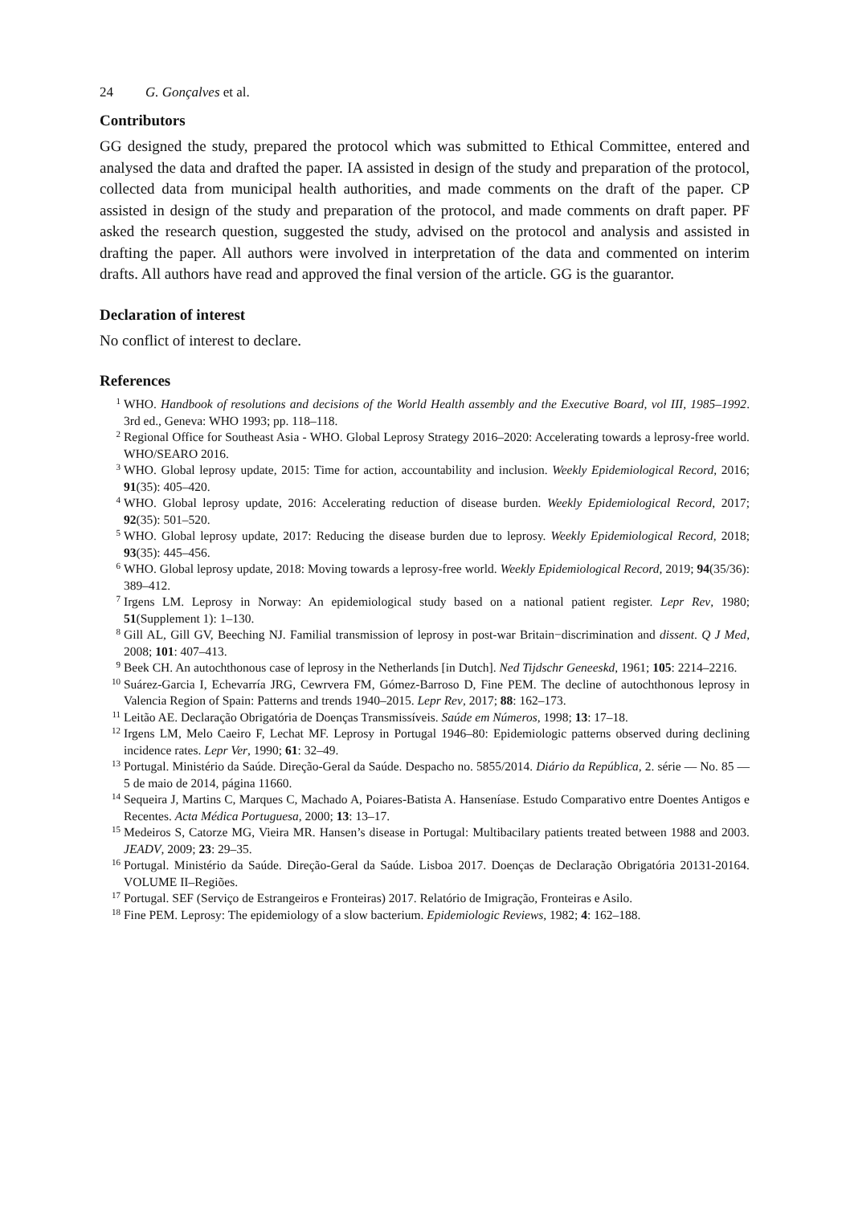24 G. Gonçalves et al.
Contributors
GG designed the study, prepared the protocol which was submitted to Ethical Committee, entered and analysed the data and drafted the paper. IA assisted in design of the study and preparation of the protocol, collected data from municipal health authorities, and made comments on the draft of the paper. CP assisted in design of the study and preparation of the protocol, and made comments on draft paper. PF asked the research question, suggested the study, advised on the protocol and analysis and assisted in drafting the paper. All authors were involved in interpretation of the data and commented on interim drafts. All authors have read and approved the final version of the article. GG is the guarantor.
Declaration of interest
No conflict of interest to declare.
References
<sup>1</sup> WHO. Handbook of resolutions and decisions of the World Health assembly and the Executive Board, vol III, 1985–1992. 3rd ed., Geneva: WHO 1993; pp. 118–118.
<sup>2</sup> Regional Office for Southeast Asia - WHO. Global Leprosy Strategy 2016–2020: Accelerating towards a leprosy-free world. WHO/SEARO 2016.
<sup>3</sup> WHO. Global leprosy update, 2015: Time for action, accountability and inclusion. Weekly Epidemiological Record, 2016; 91(35): 405–420.
<sup>4</sup> WHO. Global leprosy update, 2016: Accelerating reduction of disease burden. Weekly Epidemiological Record, 2017; 92(35): 501–520.
<sup>5</sup> WHO. Global leprosy update, 2017: Reducing the disease burden due to leprosy. Weekly Epidemiological Record, 2018; 93(35): 445–456.
<sup>6</sup> WHO. Global leprosy update, 2018: Moving towards a leprosy-free world. Weekly Epidemiological Record, 2019; 94(35/36): 389–412.
<sup>7</sup> Irgens LM. Leprosy in Norway: An epidemiological study based on a national patient register. Lepr Rev, 1980; 51(Supplement 1): 1–130.
<sup>8</sup> Gill AL, Gill GV, Beeching NJ. Familial transmission of leprosy in post-war Britain−discrimination and dissent. Q J Med, 2008; 101: 407–413.
<sup>9</sup> Beek CH. An autochthonous case of leprosy in the Netherlands [in Dutch]. Ned Tijdschr Geneeskd, 1961; 105: 2214–2216.
<sup>10</sup> Suárez-Garcia I, Echevarría JRG, Cewrvera FM, Gómez-Barroso D, Fine PEM. The decline of autochthonous leprosy in Valencia Region of Spain: Patterns and trends 1940–2015. Lepr Rev, 2017; 88: 162–173.
<sup>11</sup> Leitão AE. Declaração Obrigatória de Doenças Transmissíveis. Saúde em Números, 1998; 13: 17–18.
<sup>12</sup> Irgens LM, Melo Caeiro F, Lechat MF. Leprosy in Portugal 1946–80: Epidemiologic patterns observed during declining incidence rates. Lepr Ver, 1990; 61: 32–49.
<sup>13</sup> Portugal. Ministério da Saúde. Direção-Geral da Saúde. Despacho no. 5855/2014. Diário da República, 2. série — No. 85 — 5 de maio de 2014, página 11660.
<sup>14</sup> Sequeira J, Martins C, Marques C, Machado A, Poiares-Batista A. Hanseníase. Estudo Comparativo entre Doentes Antigos e Recentes. Acta Médica Portuguesa, 2000; 13: 13–17.
<sup>15</sup> Medeiros S, Catorze MG, Vieira MR. Hansen’s disease in Portugal: Multibacilary patients treated between 1988 and 2003. JEADV, 2009; 23: 29–35.
<sup>16</sup> Portugal. Ministério da Saúde. Direção-Geral da Saúde. Lisboa 2017. Doenças de Declaração Obrigatória 20131-20164. VOLUME II–Regiões.
<sup>17</sup> Portugal. SEF (Serviço de Estrangeiros e Fronteiras) 2017. Relatório de Imigração, Fronteiras e Asilo.
<sup>18</sup> Fine PEM. Leprosy: The epidemiology of a slow bacterium. Epidemiologic Reviews, 1982; 4: 162–188.